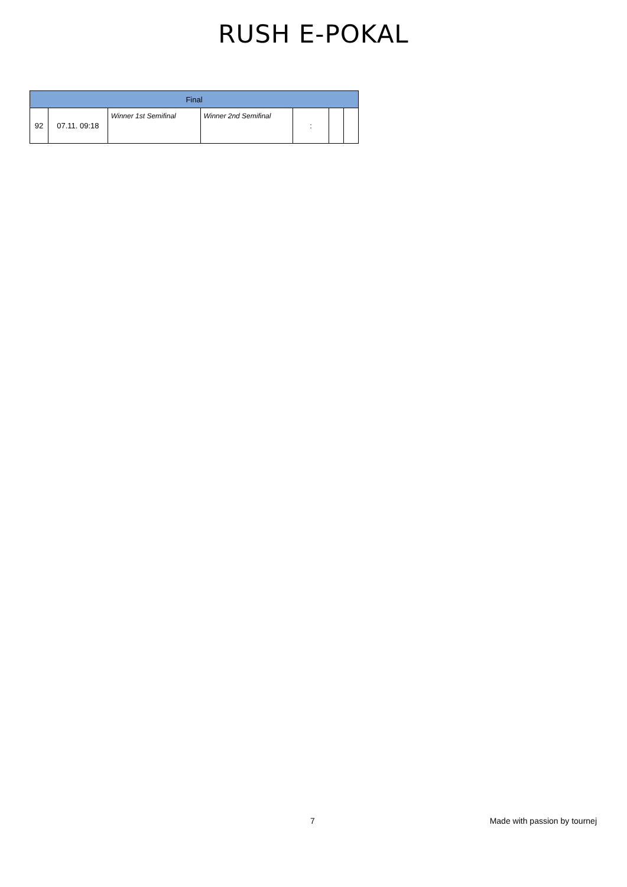RUSH E-POKAL
| Final | | | | | | |
| --- | --- | --- | --- | --- | --- | --- |
| 92 | 07.11. 09:18 | Winner 1st Semifinal | Winner 2nd Semifinal | : | | |
7 Made with passion by tournej